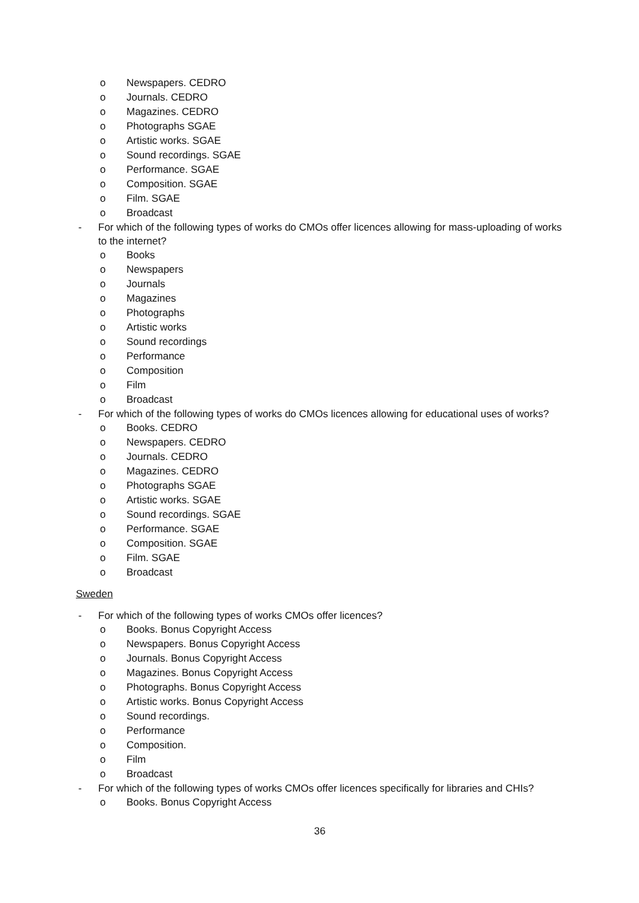o Newspapers. CEDRO
o Journals. CEDRO
o Magazines. CEDRO
o Photographs SGAE
o Artistic works. SGAE
o Sound recordings. SGAE
o Performance. SGAE
o Composition. SGAE
o Film. SGAE
o Broadcast
- For which of the following types of works do CMOs offer licences allowing for mass-uploading of works to the internet?
o Books
o Newspapers
o Journals
o Magazines
o Photographs
o Artistic works
o Sound recordings
o Performance
o Composition
o Film
o Broadcast
- For which of the following types of works do CMOs licences allowing for educational uses of works?
o Books. CEDRO
o Newspapers. CEDRO
o Journals. CEDRO
o Magazines. CEDRO
o Photographs SGAE
o Artistic works. SGAE
o Sound recordings. SGAE
o Performance. SGAE
o Composition. SGAE
o Film. SGAE
o Broadcast
Sweden
- For which of the following types of works CMOs offer licences?
o Books. Bonus Copyright Access
o Newspapers. Bonus Copyright Access
o Journals. Bonus Copyright Access
o Magazines. Bonus Copyright Access
o Photographs. Bonus Copyright Access
o Artistic works. Bonus Copyright Access
o Sound recordings.
o Performance
o Composition.
o Film
o Broadcast
- For which of the following types of works CMOs offer licences specifically for libraries and CHIs?
o Books. Bonus Copyright Access
36